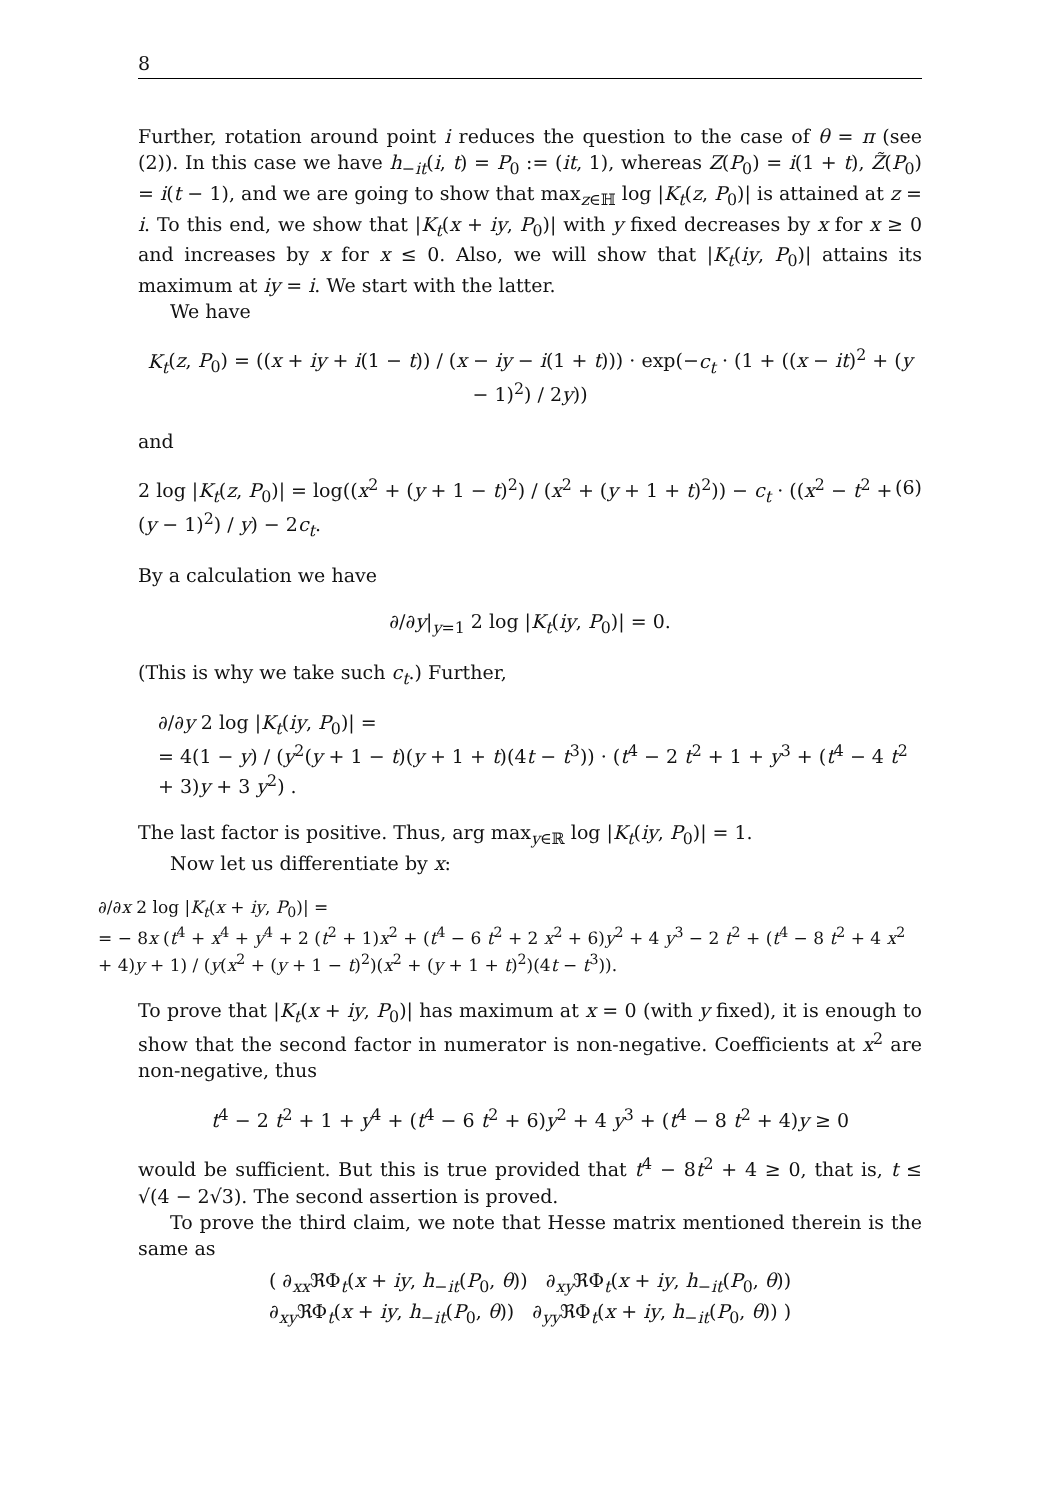8
Further, rotation around point i reduces the question to the case of θ = π (see (2)). In this case we have h<sub>−it</sub>(i, t) = P<sub>0</sub> := (it, 1), whereas Z(P<sub>0</sub>) = i(1 + t), Z̃(P<sub>0</sub>) = i(t − 1), and we are going to show that max<sub>z∈ℍ</sub> log |K<sub>t</sub>(z, P<sub>0</sub>)| is attained at z = i. To this end, we show that |K<sub>t</sub>(x + iy, P<sub>0</sub>)| with y fixed decreases by x for x ≥ 0 and increases by x for x ≤ 0. Also, we will show that |K<sub>t</sub>(iy, P<sub>0</sub>)| attains its maximum at iy = i. We start with the latter.
We have
K<sub>t</sub>(z, P<sub>0</sub>) = ((x + iy + i(1 − t)) / (x − iy − i(1 + t))) · exp(−c<sub>t</sub> · (1 + ((x − it)<sup>2</sup> + (y − 1)<sup>2</sup>) / 2y))
and
2 log |K<sub>t</sub>(z, P<sub>0</sub>)| = log((x<sup>2</sup> + (y + 1 − t)<sup>2</sup>) / (x<sup>2</sup> + (y + 1 + t)<sup>2</sup>)) − c<sub>t</sub> · ((x<sup>2</sup> − t<sup>2</sup> + (y − 1)<sup>2</sup>) / y) − 2c<sub>t</sub>. (6)
By a calculation we have
∂/∂y|<sub>y=1</sub> 2 log |K<sub>t</sub>(iy, P<sub>0</sub>)| = 0.
(This is why we take such c<sub>t</sub>.) Further,
∂/∂y 2 log |K<sub>t</sub>(iy, P<sub>0</sub>)| =
= 4(1 − y) / (y<sup>2</sup>(y + 1 − t)(y + 1 + t)(4t − t<sup>3</sup>)) · (t<sup>4</sup> − 2 t<sup>2</sup> + 1 + y<sup>3</sup> + (t<sup>4</sup> − 4 t<sup>2</sup> + 3)y + 3 y<sup>2</sup>) .
The last factor is positive. Thus, arg max<sub>y∈ℝ</sub> log |K<sub>t</sub>(iy, P<sub>0</sub>)| = 1.
Now let us differentiate by x:
∂/∂x 2 log |K<sub>t</sub>(x + iy, P<sub>0</sub>)| =
= − 8x (t<sup>4</sup> + x<sup>4</sup> + y<sup>4</sup> + 2 (t<sup>2</sup> + 1)x<sup>2</sup> + (t<sup>4</sup> − 6 t<sup>2</sup> + 2 x<sup>2</sup> + 6)y<sup>2</sup> + 4 y<sup>3</sup> − 2 t<sup>2</sup> + (t<sup>4</sup> − 8 t<sup>2</sup> + 4 x<sup>2</sup> + 4)y + 1) / (y(x<sup>2</sup> + (y + 1 − t)<sup>2</sup>)(x<sup>2</sup> + (y + 1 + t)<sup>2</sup>)(4t − t<sup>3</sup>)).
To prove that |K<sub>t</sub>(x + iy, P<sub>0</sub>)| has maximum at x = 0 (with y fixed), it is enough to show that the second factor in numerator is non-negative. Coefficients at x<sup>2</sup> are non-negative, thus
t<sup>4</sup> − 2 t<sup>2</sup> + 1 + y<sup>4</sup> + (t<sup>4</sup> − 6 t<sup>2</sup> + 6)y<sup>2</sup> + 4 y<sup>3</sup> + (t<sup>4</sup> − 8 t<sup>2</sup> + 4)y ≥ 0
would be sufficient. But this is true provided that t<sup>4</sup> − 8t<sup>2</sup> + 4 ≥ 0, that is, t ≤ √(4 − 2√3). The second assertion is proved.
To prove the third claim, we note that Hesse matrix mentioned therein is the same as
( ∂<sub>xx</sub>ℜΦ<sub>t</sub>(x + iy, h<sub>−it</sub>(P<sub>0</sub>, θ)) ∂<sub>xy</sub>ℜΦ<sub>t</sub>(x + iy, h<sub>−it</sub>(P<sub>0</sub>, θ))
∂<sub>xy</sub>ℜΦ<sub>t</sub>(x + iy, h<sub>−it</sub>(P<sub>0</sub>, θ)) ∂<sub>yy</sub>ℜΦ<sub>t</sub>(x + iy, h<sub>−it</sub>(P<sub>0</sub>, θ)) )